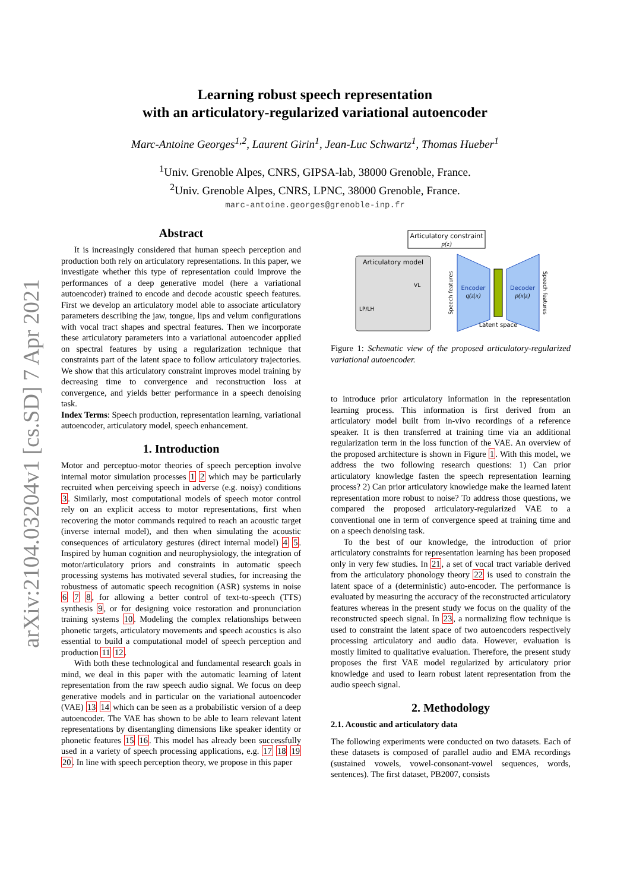arXiv:2104.03204v1 [cs.SD] 7 Apr 2021
Learning robust speech representation
with an articulatory-regularized variational autoencoder
Marc-Antoine Georges<sup>1,2</sup>, Laurent Girin<sup>1</sup>, Jean-Luc Schwartz<sup>1</sup>, Thomas Hueber<sup>1</sup>
<sup>1</sup> Univ. Grenoble Alpes, CNRS, GIPSA-lab, 38000 Grenoble, France.
<sup>2</sup> Univ. Grenoble Alpes, CNRS, LPNC, 38000 Grenoble, France.
marc-antoine.georges@grenoble-inp.fr
Abstract
It is increasingly considered that human speech perception and production both rely on articulatory representations. In this paper, we investigate whether this type of representation could improve the performances of a deep generative model (here a variational autoencoder) trained to encode and decode acoustic speech features. First we develop an articulatory model able to associate articulatory parameters describing the jaw, tongue, lips and velum configurations with vocal tract shapes and spectral features. Then we incorporate these articulatory parameters into a variational autoencoder applied on spectral features by using a regularization technique that constraints part of the latent space to follow articulatory trajectories. We show that this articulatory constraint improves model training by decreasing time to convergence and reconstruction loss at convergence, and yields better performance in a speech denoising task.
Index Terms: Speech production, representation learning, variational autoencoder, articulatory model, speech enhancement.
1. Introduction
Motor and perceptuo-motor theories of speech perception involve internal motor simulation processes 1 2 which may be particularly recruited when perceiving speech in adverse (e.g. noisy) conditions 3. Similarly, most computational models of speech motor control rely on an explicit access to motor representations, first when recovering the motor commands required to reach an acoustic target (inverse internal model), and then when simulating the acoustic consequences of articulatory gestures (direct internal model) 4 5. Inspired by human cognition and neurophysiology, the integration of motor/articulatory priors and constraints in automatic speech processing systems has motivated several studies, for increasing the robustness of automatic speech recognition (ASR) systems in noise 6 7 8, for allowing a better control of text-to-speech (TTS) synthesis 9, or for designing voice restoration and pronunciation training systems 10. Modeling the complex relationships between phonetic targets, articulatory movements and speech acoustics is also essential to build a computational model of speech perception and production 11 12.
With both these technological and fundamental research goals in mind, we deal in this paper with the automatic learning of latent representation from the raw speech audio signal. We focus on deep generative models and in particular on the variational autoencoder (VAE) 13 14 which can be seen as a probabilistic version of a deep autoencoder. The VAE has shown to be able to learn relevant latent representations by disentangling dimensions like speaker identity or phonetic features 15 16. This model has already been successfully used in a variety of speech processing applications, e.g. 17 18 19 20. In line with speech perception theory, we propose in this paper
Articulatory constraint
p(z)
Articulatory model
LP/LH
VL
Encoder
q(z|x)
Decoder
p(x|z)
Latent space
Speech features
Speech features
Figure 1: Schematic view of the proposed articulatory-regularized variational autoencoder.
to introduce prior articulatory information in the representation learning process. This information is first derived from an articulatory model built from in-vivo recordings of a reference speaker. It is then transferred at training time via an additional regularization term in the loss function of the VAE. An overview of the proposed architecture is shown in Figure 1. With this model, we address the two following research questions: 1) Can prior articulatory knowledge fasten the speech representation learning process? 2) Can prior articulatory knowledge make the learned latent representation more robust to noise? To address those questions, we compared the proposed articulatory-regularized VAE to a conventional one in term of convergence speed at training time and on a speech denoising task.
To the best of our knowledge, the introduction of prior articulatory constraints for representation learning has been proposed only in very few studies. In 21, a set of vocal tract variable derived from the articulatory phonology theory 22 is used to constrain the latent space of a (deterministic) auto-encoder. The performance is evaluated by measuring the accuracy of the reconstructed articulatory features whereas in the present study we focus on the quality of the reconstructed speech signal. In 23, a normalizing flow technique is used to constraint the latent space of two autoencoders respectively processing articulatory and audio data. However, evaluation is mostly limited to qualitative evaluation. Therefore, the present study proposes the first VAE model regularized by articulatory prior knowledge and used to learn robust latent representation from the audio speech signal.
2. Methodology
2.1. Acoustic and articulatory data
The following experiments were conducted on two datasets. Each of these datasets is composed of parallel audio and EMA recordings (sustained vowels, vowel-consonant-vowel sequences, words, sentences). The first dataset, PB2007, consists